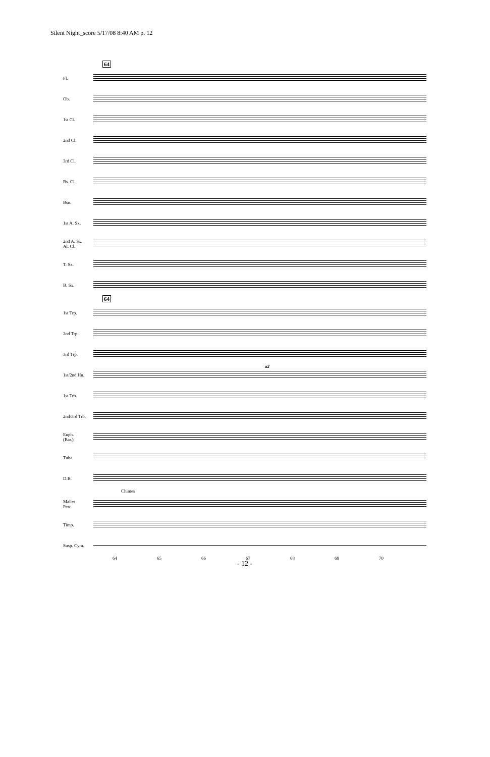Silent Night_score 5/17/08 8:40 AM p. 12
64
Fl.
Ob.
1st Cl.
2nd Cl.
3rd Cl.
Bs. Cl.
Bsn.
1st A. Sx.
2nd A. Sx.
Al. Cl.
T. Sx.
B. Sx.
64
1st Trp.
2nd Trp.
3rd Trp.
1st/2nd Hn.
a2
1st Trb.
2nd/3rd Trb.
Euph.
(Bar.)
Tuba
D.B.
Chimes
Mallet
Perc.
Timp.
Susp. Cym.
64 65 66 67 68 69 70
- 12 -